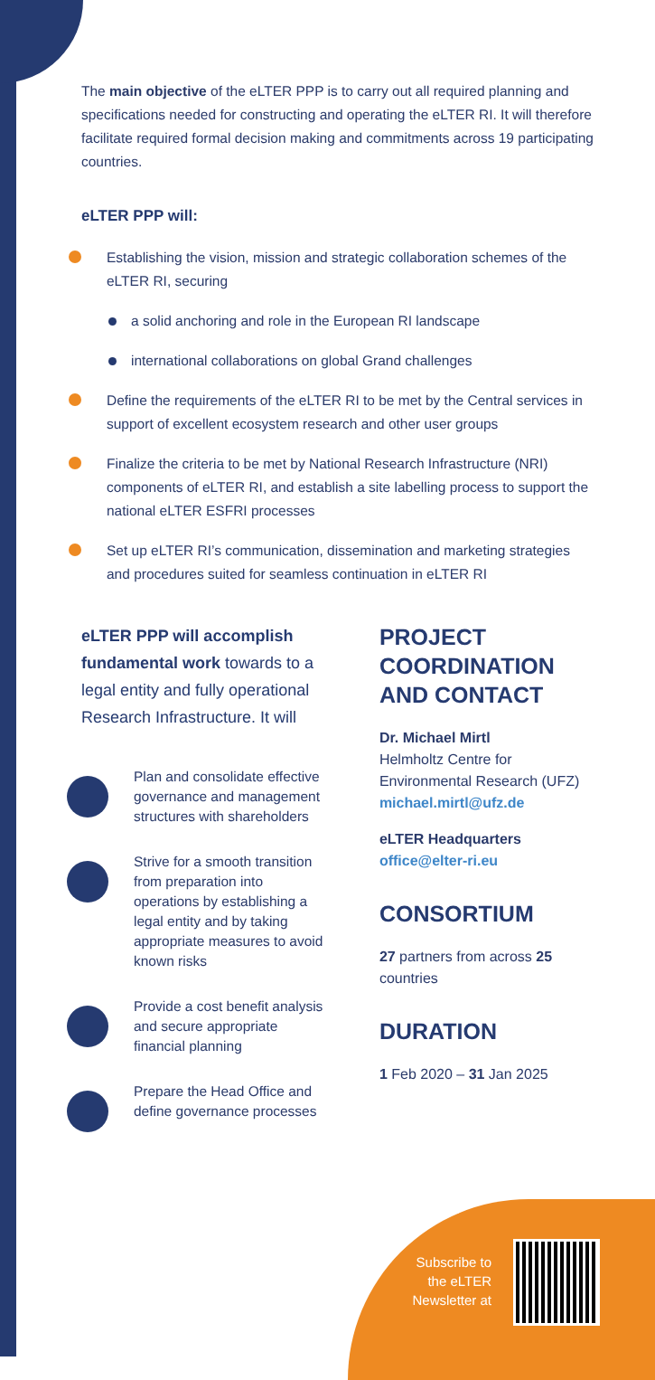The main objective of the eLTER PPP is to carry out all required planning and specifications needed for constructing and operating the eLTER RI. It will therefore facilitate required formal decision making and commitments across 19 participating countries.
eLTER PPP will:
Establishing the vision, mission and strategic collaboration schemes of the eLTER RI, securing
a solid anchoring and role in the European RI landscape
international collaborations on global Grand challenges
Define the requirements of the eLTER RI to be met by the Central services in support of excellent ecosystem research and other user groups
Finalize the criteria to be met by National Research Infrastructure (NRI) components of eLTER RI, and establish a site labelling process to support the national eLTER ESFRI processes
Set up eLTER RI’s communication, dissemination and marketing strategies and procedures suited for seamless continuation in eLTER RI
eLTER PPP will accomplish fundamental work towards to a legal entity and fully operational Research Infrastructure. It will
Plan and consolidate effective governance and management structures with shareholders
Strive for a smooth transition from preparation into operations by establishing a legal entity and by taking appropriate measures to avoid known risks
Provide a cost benefit analysis and secure appropriate financial planning
Prepare the Head Office and define governance processes
PROJECT COORDINATION AND CONTACT
Dr. Michael Mirtl
Helmholtz Centre for Environmental Research (UFZ)
michael.mirtl@ufz.de
eLTER Headquarters
office@elter-ri.eu
CONSORTIUM
27 partners from across 25 countries
DURATION
1 Feb 2020 – 31 Jan 2025
Subscribe to the eLTER Newsletter at